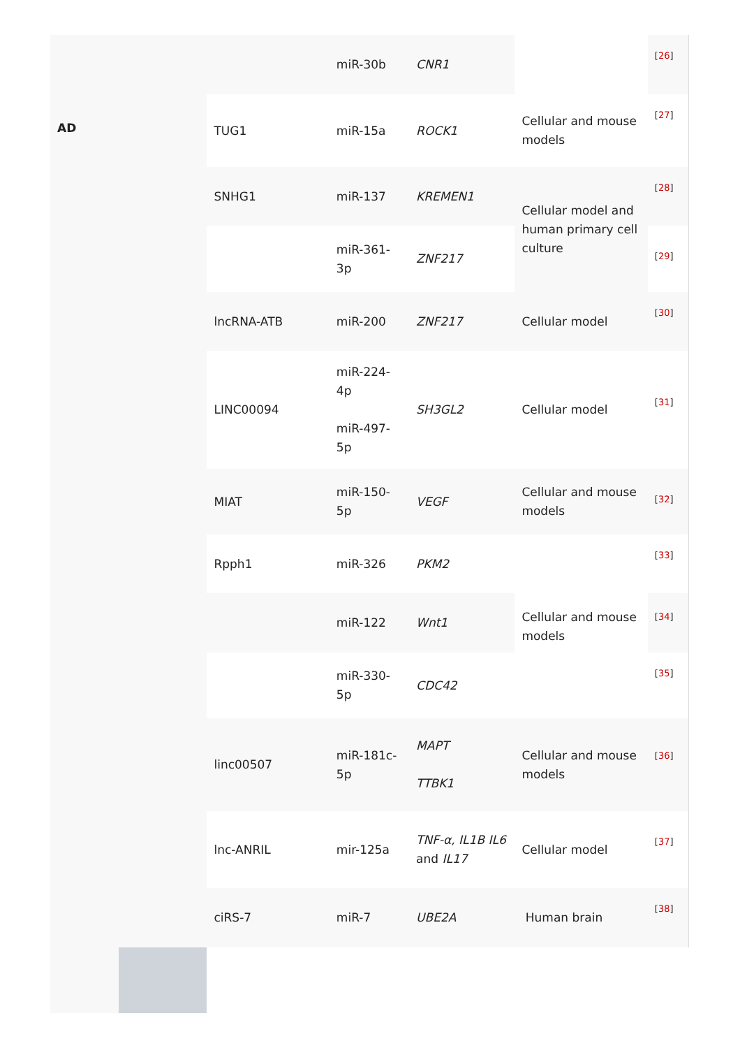| AD | | | miR-30b | CNR1 | | [ 26 ] |
| | | TUG1 | miR-15a | ROCK1 | Cellular and mouse models | [ 27 ] |
| | | SNHG1 | miR-137 | KREMEN1 | Cellular model and human primary cell culture | [ 28 ] |
| | | | miR-361-3p | ZNF217 | | [ 29 ] |
| | | lncRNA-ATB | miR-200 | ZNF217 | Cellular model | [ 30 ] |
| | | LINC00094 | miR-224-4p miR-497-5p | SH3GL2 | Cellular model | [ 31 ] |
| | | MIAT | miR-150-5p | VEGF | Cellular and mouse models | [ 32 ] |
| | | Rpph1 | miR-326 | PKM2 | Cellular and mouse models | [ 33 ] |
| | | | miR-122 | Wnt1 | | [ 34 ] |
| | | | miR-330-5p | CDC42 | | [ 35 ] |
| | | linc00507 | miR-181c-5p | MAPT TTBK1 | Cellular and mouse models | [ 36 ] |
| | | lnc-ANRIL | mir-125a | TNF-α, IL1B IL6 and IL17 | Cellular model | [ 37 ] |
| | | ciRS-7 | miR-7 | UBE2A | Human brain | [ 38 ] |